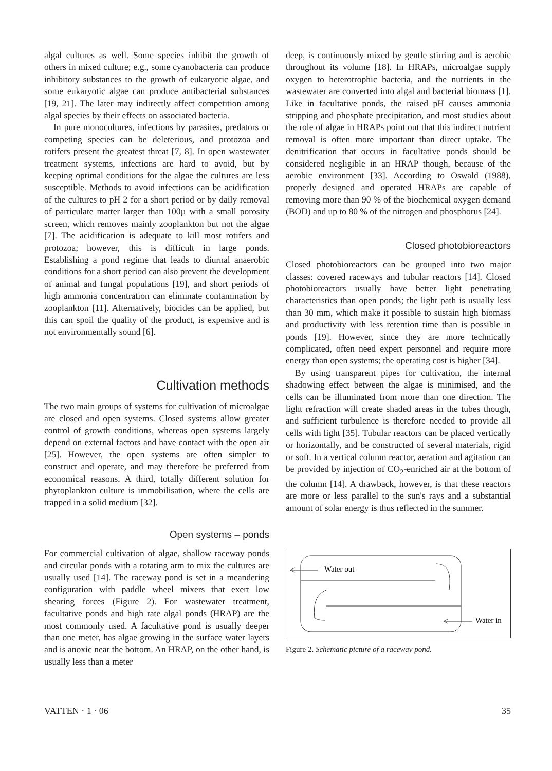algal cultures as well. Some species inhibit the growth of others in mixed culture; e.g., some cyanobacteria can produce inhibitory substances to the growth of eukaryotic algae, and some eukaryotic algae can produce antibacterial substances [19, 21]. The later may indirectly affect competition among algal species by their effects on associated bacteria.
In pure monocultures, infections by parasites, predators or competing species can be deleterious, and protozoa and rotifers present the greatest threat [7, 8]. In open wastewater treatment systems, infections are hard to avoid, but by keeping optimal conditions for the algae the cultures are less susceptible. Methods to avoid infections can be acidification of the cultures to pH 2 for a short period or by daily removal of particulate matter larger than 100µ with a small porosity screen, which removes mainly zooplankton but not the algae [7]. The acidification is adequate to kill most rotifers and protozoa; however, this is difficult in large ponds. Establishing a pond regime that leads to diurnal anaerobic conditions for a short period can also prevent the development of animal and fungal populations [19], and short periods of high ammonia concentration can eliminate contamination by zooplankton [11]. Alternatively, biocides can be applied, but this can spoil the quality of the product, is expensive and is not environmentally sound [6].
Cultivation methods
The two main groups of systems for cultivation of microalgae are closed and open systems. Closed systems allow greater control of growth conditions, whereas open systems largely depend on external factors and have contact with the open air [25]. However, the open systems are often simpler to construct and operate, and may therefore be preferred from economical reasons. A third, totally different solution for phytoplankton culture is immobilisation, where the cells are trapped in a solid medium [32].
Open systems – ponds
For commercial cultivation of algae, shallow raceway ponds and circular ponds with a rotating arm to mix the cultures are usually used [14]. The raceway pond is set in a meandering configuration with paddle wheel mixers that exert low shearing forces (Figure 2). For wastewater treatment, facultative ponds and high rate algal ponds (HRAP) are the most commonly used. A facultative pond is usually deeper than one meter, has algae growing in the surface water layers and is anoxic near the bottom. An HRAP, on the other hand, is usually less than a meter
deep, is continuously mixed by gentle stirring and is aerobic throughout its volume [18]. In HRAPs, microalgae supply oxygen to heterotrophic bacteria, and the nutrients in the wastewater are converted into algal and bacterial biomass [1]. Like in facultative ponds, the raised pH causes ammonia stripping and phosphate precipitation, and most studies about the role of algae in HRAPs point out that this indirect nutrient removal is often more important than direct uptake. The denitrification that occurs in facultative ponds should be considered negligible in an HRAP though, because of the aerobic environment [33]. According to Oswald (1988), properly designed and operated HRAPs are capable of removing more than 90 % of the biochemical oxygen demand (BOD) and up to 80 % of the nitrogen and phosphorus [24].
Closed photobioreactors
Closed photobioreactors can be grouped into two major classes: covered raceways and tubular reactors [14]. Closed photobioreactors usually have better light penetrating characteristics than open ponds; the light path is usually less than 30 mm, which make it possible to sustain high biomass and productivity with less retention time than is possible in ponds [19]. However, since they are more technically complicated, often need expert personnel and require more energy than open systems; the operating cost is higher [34].
By using transparent pipes for cultivation, the internal shadowing effect between the algae is minimised, and the cells can be illuminated from more than one direction. The light refraction will create shaded areas in the tubes though, and sufficient turbulence is therefore needed to provide all cells with light [35]. Tubular reactors can be placed vertically or horizontally, and be constructed of several materials, rigid or soft. In a vertical column reactor, aeration and agitation can be provided by injection of CO<sub>2</sub>-enriched air at the bottom of the column [14]. A drawback, however, is that these reactors are more or less parallel to the sun's rays and a substantial amount of solar energy is thus reflected in the summer.
Water out
Water in
Figure 2. Schematic picture of a raceway pond.
VATTEN · 1 · 06 35